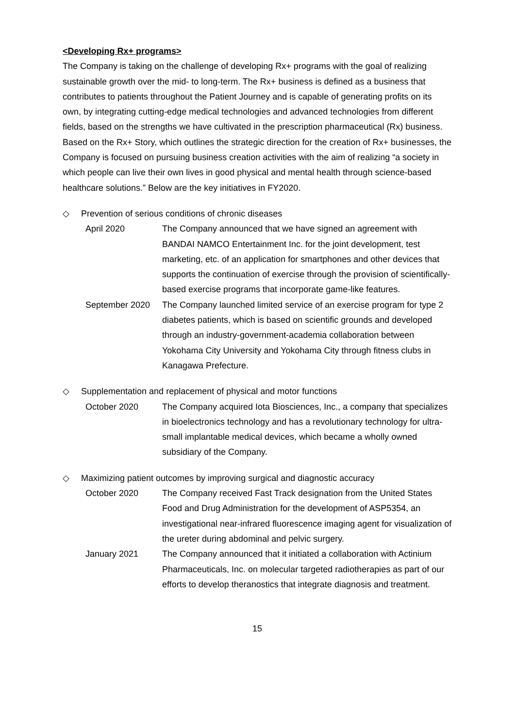<Developing Rx+ programs>
The Company is taking on the challenge of developing Rx+ programs with the goal of realizing sustainable growth over the mid- to long-term. The Rx+ business is defined as a business that contributes to patients throughout the Patient Journey and is capable of generating profits on its own, by integrating cutting-edge medical technologies and advanced technologies from different fields, based on the strengths we have cultivated in the prescription pharmaceutical (Rx) business. Based on the Rx+ Story, which outlines the strategic direction for the creation of Rx+ businesses, the Company is focused on pursuing business creation activities with the aim of realizing “a society in which people can live their own lives in good physical and mental health through science-based healthcare solutions.” Below are the key initiatives in FY2020.
◇ Prevention of serious conditions of chronic diseases
April 2020 The Company announced that we have signed an agreement with BANDAI NAMCO Entertainment Inc. for the joint development, test marketing, etc. of an application for smartphones and other devices that supports the continuation of exercise through the provision of scientifically-based exercise programs that incorporate game-like features.
September 2020 The Company launched limited service of an exercise program for type 2 diabetes patients, which is based on scientific grounds and developed through an industry-government-academia collaboration between Yokohama City University and Yokohama City through fitness clubs in Kanagawa Prefecture.
◇ Supplementation and replacement of physical and motor functions
October 2020 The Company acquired Iota Biosciences, Inc., a company that specializes in bioelectronics technology and has a revolutionary technology for ultra-small implantable medical devices, which became a wholly owned subsidiary of the Company.
◇ Maximizing patient outcomes by improving surgical and diagnostic accuracy
October 2020 The Company received Fast Track designation from the United States Food and Drug Administration for the development of ASP5354, an investigational near-infrared fluorescence imaging agent for visualization of the ureter during abdominal and pelvic surgery.
January 2021 The Company announced that it initiated a collaboration with Actinium Pharmaceuticals, Inc. on molecular targeted radiotherapies as part of our efforts to develop theranostics that integrate diagnosis and treatment.
15